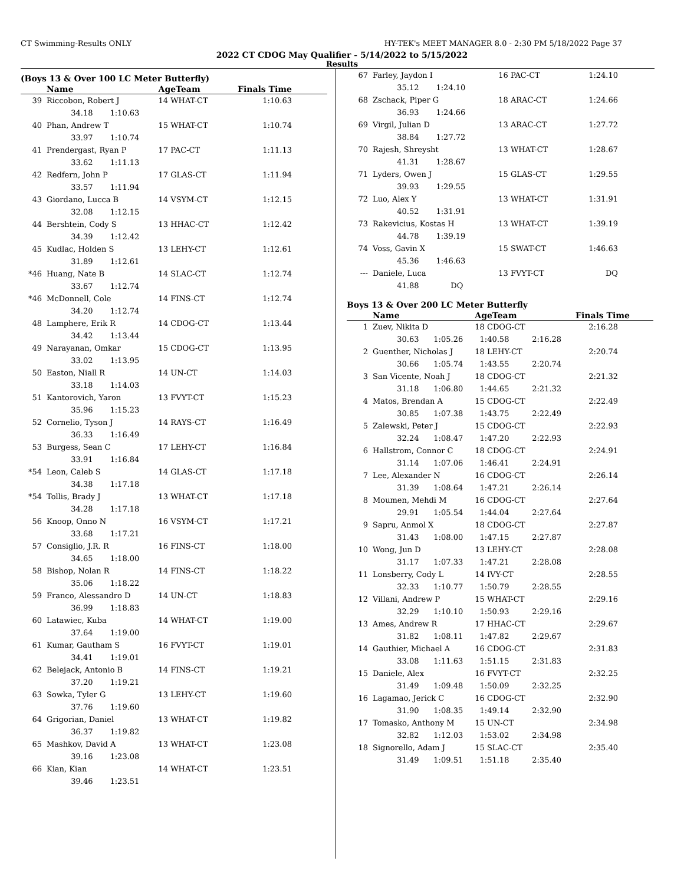CT Swimming-Results ONLY HY-TEK's MEET MANAGER 8.0 - 2:30 PM 5/18/2022 Page 37
2022 CT CDOG May Qualifier - 5/14/2022 to 5/15/2022
Results
(Boys 13 & Over 100 LC Meter Butterfly)
| | Name | AgeTeam | Finals Time |
| --- | --- | --- | --- |
| 39 | Riccobon, Robert J | 14 WHAT-CT | 1:10.63 |
| | 34.18 1:10.63 | | |
| 40 | Phan, Andrew T | 15 WHAT-CT | 1:10.74 |
| | 33.97 1:10.74 | | |
| 41 | Prendergast, Ryan P | 17 PAC-CT | 1:11.13 |
| | 33.62 1:11.13 | | |
| 42 | Redfern, John P | 17 GLAS-CT | 1:11.94 |
| | 33.57 1:11.94 | | |
| 43 | Giordano, Lucca B | 14 VSYM-CT | 1:12.15 |
| | 32.08 1:12.15 | | |
| 44 | Bershtein, Cody S | 13 HHAC-CT | 1:12.42 |
| | 34.39 1:12.42 | | |
| 45 | Kudlac, Holden S | 13 LEHY-CT | 1:12.61 |
| | 31.89 1:12.61 | | |
| *46 | Huang, Nate B | 14 SLAC-CT | 1:12.74 |
| | 33.67 1:12.74 | | |
| *46 | McDonnell, Cole | 14 FINS-CT | 1:12.74 |
| | 34.20 1:12.74 | | |
| 48 | Lamphere, Erik R | 14 CDOG-CT | 1:13.44 |
| | 34.42 1:13.44 | | |
| 49 | Narayanan, Omkar | 15 CDOG-CT | 1:13.95 |
| | 33.02 1:13.95 | | |
| 50 | Easton, Niall R | 14 UN-CT | 1:14.03 |
| | 33.18 1:14.03 | | |
| 51 | Kantorovich, Yaron | 13 FVYT-CT | 1:15.23 |
| | 35.96 1:15.23 | | |
| 52 | Cornelio, Tyson J | 14 RAYS-CT | 1:16.49 |
| | 36.33 1:16.49 | | |
| 53 | Burgess, Sean C | 17 LEHY-CT | 1:16.84 |
| | 33.91 1:16.84 | | |
| *54 | Leon, Caleb S | 14 GLAS-CT | 1:17.18 |
| | 34.38 1:17.18 | | |
| *54 | Tollis, Brady J | 13 WHAT-CT | 1:17.18 |
| | 34.28 1:17.18 | | |
| 56 | Knoop, Onno N | 16 VSYM-CT | 1:17.21 |
| | 33.68 1:17.21 | | |
| 57 | Consiglio, J.R. R | 16 FINS-CT | 1:18.00 |
| | 34.65 1:18.00 | | |
| 58 | Bishop, Nolan R | 14 FINS-CT | 1:18.22 |
| | 35.06 1:18.22 | | |
| 59 | Franco, Alessandro D | 14 UN-CT | 1:18.83 |
| | 36.99 1:18.83 | | |
| 60 | Latawiec, Kuba | 14 WHAT-CT | 1:19.00 |
| | 37.64 1:19.00 | | |
| 61 | Kumar, Gautham S | 16 FVYT-CT | 1:19.01 |
| | 34.41 1:19.01 | | |
| 62 | Belejack, Antonio B | 14 FINS-CT | 1:19.21 |
| | 37.20 1:19.21 | | |
| 63 | Sowka, Tyler G | 13 LEHY-CT | 1:19.60 |
| | 37.76 1:19.60 | | |
| 64 | Grigorian, Daniel | 13 WHAT-CT | 1:19.82 |
| | 36.37 1:19.82 | | |
| 65 | Mashkov, David A | 13 WHAT-CT | 1:23.08 |
| | 39.16 1:23.08 | | |
| 66 | Kian, Kian | 14 WHAT-CT | 1:23.51 |
| | 39.46 1:23.51 | | |
| 67 | Farley, Jaydon I | 16 PAC-CT | 1:24.10 |
| | 35.12 1:24.10 | | |
| 68 | Zschack, Piper G | 18 ARAC-CT | 1:24.66 |
| | 36.93 1:24.66 | | |
| 69 | Virgil, Julian D | 13 ARAC-CT | 1:27.72 |
| | 38.84 1:27.72 | | |
| 70 | Rajesh, Shreysht | 13 WHAT-CT | 1:28.67 |
| | 41.31 1:28.67 | | |
| 71 | Lyders, Owen J | 15 GLAS-CT | 1:29.55 |
| | 39.93 1:29.55 | | |
| 72 | Luo, Alex Y | 13 WHAT-CT | 1:31.91 |
| | 40.52 1:31.91 | | |
| 73 | Rakevicius, Kostas H | 13 WHAT-CT | 1:39.19 |
| | 44.78 1:39.19 | | |
| 74 | Voss, Gavin X | 15 SWAT-CT | 1:46.63 |
| | 45.36 1:46.63 | | |
| --- | Daniele, Luca | 13 FVYT-CT | DQ |
| | 41.88 DQ | | |
Boys 13 & Over 200 LC Meter Butterfly
| | Name | AgeTeam | | Finals Time |
| --- | --- | --- | --- | --- |
| 1 | Zuev, Nikita D | 18 CDOG-CT | | 2:16.28 |
| | 30.63 1:05.26 | 1:40.58 | 2:16.28 | |
| 2 | Guenther, Nicholas J | 18 LEHY-CT | | 2:20.74 |
| | 30.66 1:05.74 | 1:43.55 | 2:20.74 | |
| 3 | San Vicente, Noah J | 18 CDOG-CT | | 2:21.32 |
| | 31.18 1:06.80 | 1:44.65 | 2:21.32 | |
| 4 | Matos, Brendan A | 15 CDOG-CT | | 2:22.49 |
| | 30.85 1:07.38 | 1:43.75 | 2:22.49 | |
| 5 | Zalewski, Peter J | 15 CDOG-CT | | 2:22.93 |
| | 32.24 1:08.47 | 1:47.20 | 2:22.93 | |
| 6 | Hallstrom, Connor C | 18 CDOG-CT | | 2:24.91 |
| | 31.14 1:07.06 | 1:46.41 | 2:24.91 | |
| 7 | Lee, Alexander N | 16 CDOG-CT | | 2:26.14 |
| | 31.39 1:08.64 | 1:47.21 | 2:26.14 | |
| 8 | Moumen, Mehdi M | 16 CDOG-CT | | 2:27.64 |
| | 29.91 1:05.54 | 1:44.04 | 2:27.64 | |
| 9 | Sapru, Anmol X | 18 CDOG-CT | | 2:27.87 |
| | 31.43 1:08.00 | 1:47.15 | 2:27.87 | |
| 10 | Wong, Jun D | 13 LEHY-CT | | 2:28.08 |
| | 31.17 1:07.33 | 1:47.21 | 2:28.08 | |
| 11 | Lonsberry, Cody L | 14 IVY-CT | | 2:28.55 |
| | 32.33 1:10.77 | 1:50.79 | 2:28.55 | |
| 12 | Villani, Andrew P | 15 WHAT-CT | | 2:29.16 |
| | 32.29 1:10.10 | 1:50.93 | 2:29.16 | |
| 13 | Ames, Andrew R | 17 HHAC-CT | | 2:29.67 |
| | 31.82 1:08.11 | 1:47.82 | 2:29.67 | |
| 14 | Gauthier, Michael A | 16 CDOG-CT | | 2:31.83 |
| | 33.08 1:11.63 | 1:51.15 | 2:31.83 | |
| 15 | Daniele, Alex | 16 FVYT-CT | | 2:32.25 |
| | 31.49 1:09.48 | 1:50.09 | 2:32.25 | |
| 16 | Lagamao, Jerick C | 16 CDOG-CT | | 2:32.90 |
| | 31.90 1:08.35 | 1:49.14 | 2:32.90 | |
| 17 | Tomasko, Anthony M | 15 UN-CT | | 2:34.98 |
| | 32.82 1:12.03 | 1:53.02 | 2:34.98 | |
| 18 | Signorello, Adam J | 15 SLAC-CT | | 2:35.40 |
| | 31.49 1:09.51 | 1:51.18 | 2:35.40 | |